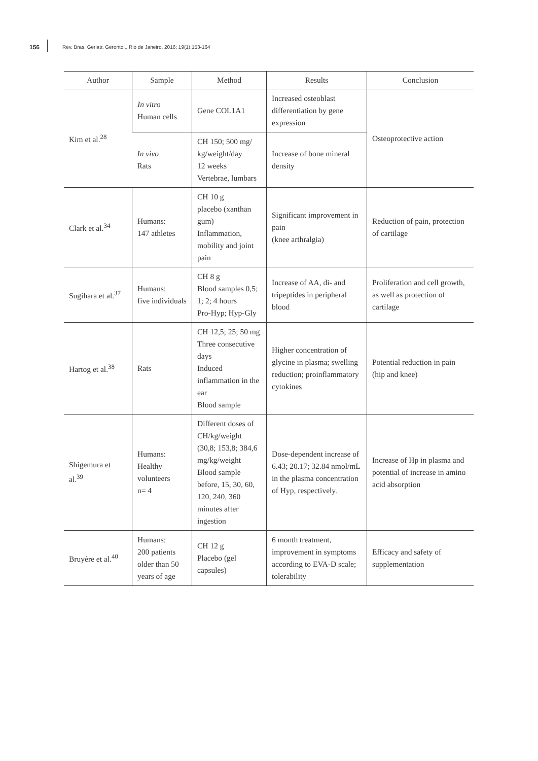156
Rev. Bras. Geriatr. Gerontol., Rio de Janeiro, 2016; 19(1):153-164
| Author | Sample | Method | Results | Conclusion |
| --- | --- | --- | --- | --- |
| Kim et al.<sup>28</sup> | In vitro Human cells | Gene COL1A1 | Increased osteoblast differentiation by gene expression | Osteoprotective action |
| | In vivo Rats | CH 150; 500 mg/ kg/weight/day 12 weeks Vertebrae, lumbars | Increase of bone mineral density | |
| Clark et al.<sup>34</sup> | Humans: 147 athletes | CH 10 g placebo (xanthan gum) Inflammation, mobility and joint pain | Significant improvement in pain (knee arthralgia) | Reduction of pain, protection of cartilage |
| Sugihara et al.<sup>37</sup> | Humans: five individuals | CH 8 g Blood samples 0,5; 1; 2; 4 hours Pro-Hyp; Hyp-Gly | Increase of AA, di- and tripeptides in peripheral blood | Proliferation and cell growth, as well as protection of cartilage |
| Hartog et al.<sup>38</sup> | Rats | CH 12,5; 25; 50 mg Three consecutive days Induced inflammation in the ear Blood sample | Higher concentration of glycine in plasma; swelling reduction; proinflammatory cytokines | Potential reduction in pain (hip and knee) |
| Shigemura et al.<sup>39</sup> | Humans: Healthy volunteers n= 4 | Different doses of CH/kg/weight (30,8; 153,8; 384,6 mg/kg/weight Blood sample before, 15, 30, 60, 120, 240, 360 minutes after ingestion | Dose-dependent increase of 6.43; 20.17; 32.84 nmol/mL in the plasma concentration of Hyp, respectively. | Increase of Hp in plasma and potential of increase in amino acid absorption |
| Bruyère et al.<sup>40</sup> | Humans: 200 patients older than 50 years of age | CH 12 g Placebo (gel capsules) | 6 month treatment, improvement in symptoms according to EVA-D scale; tolerability | Efficacy and safety of supplementation |